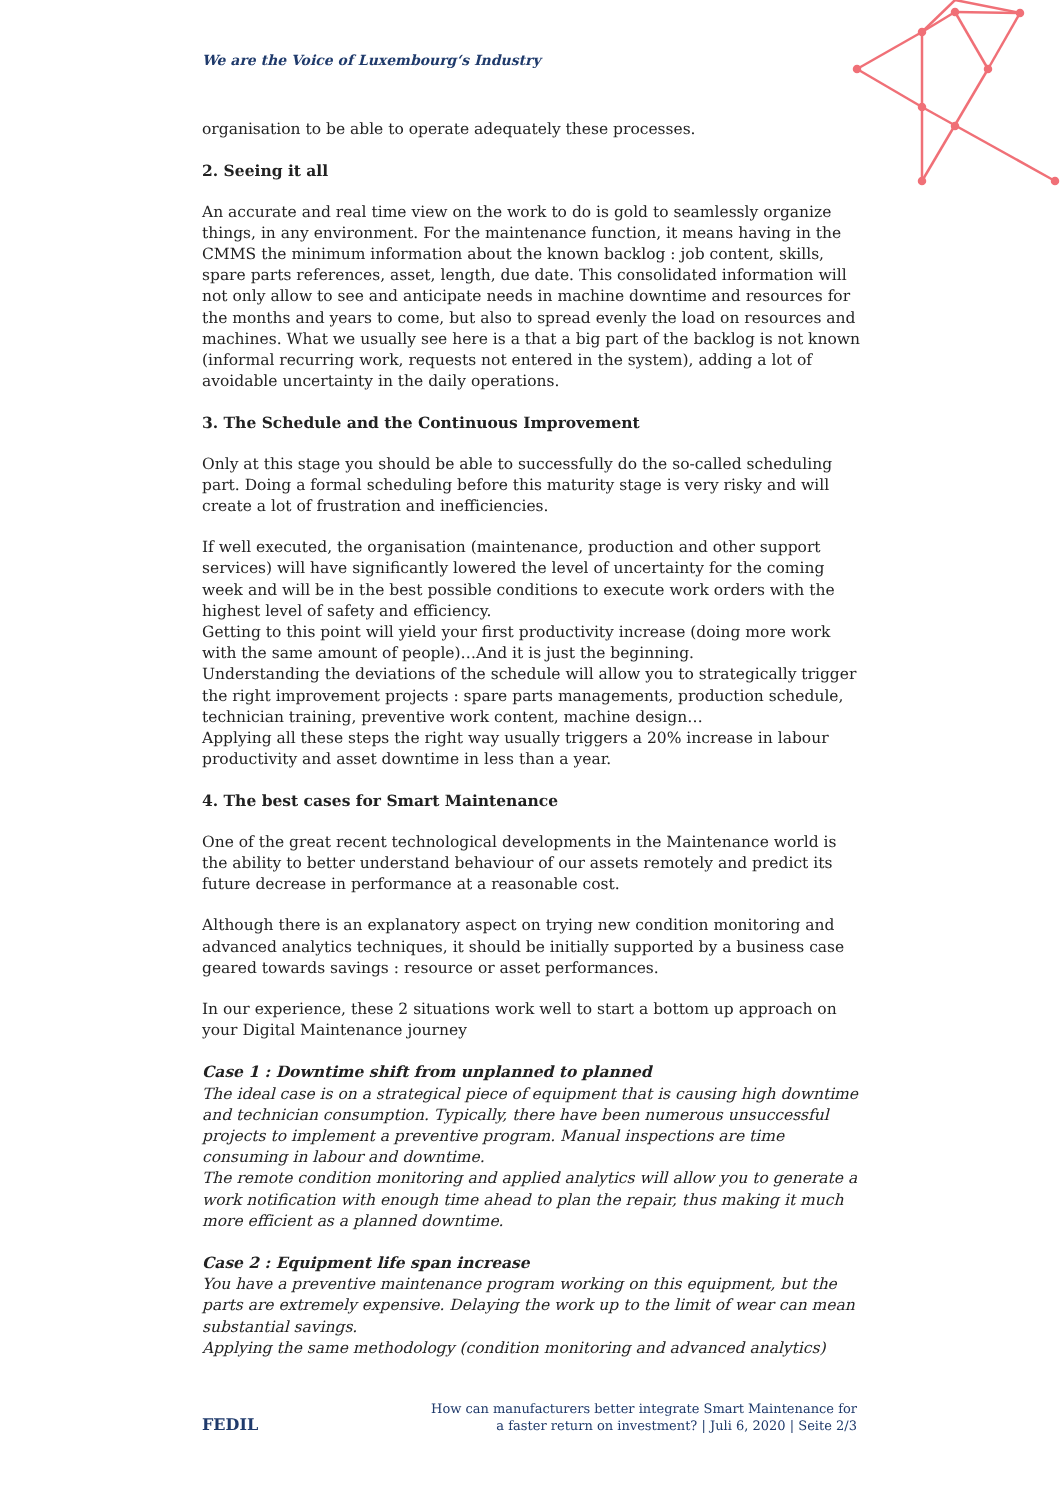We are the Voice of Luxembourg‘s Industry
organisation to be able to operate adequately these processes.
2. Seeing it all
An accurate and real time view on the work to do is gold to seamlessly organize things, in any environment. For the maintenance function, it means having in the CMMS the minimum information about the known backlog : job content, skills, spare parts references, asset, length, due date. This consolidated information will not only allow to see and anticipate needs in machine downtime and resources for the months and years to come, but also to spread evenly the load on resources and machines. What we usually see here is a that a big part of the backlog is not known (informal recurring work, requests not entered in the system), adding a lot of avoidable uncertainty in the daily operations.
3. The Schedule and the Continuous Improvement
Only at this stage you should be able to successfully do the so-called scheduling part. Doing a formal scheduling before this maturity stage is very risky and will create a lot of frustration and inefficiencies.
If well executed, the organisation (maintenance, production and other support services) will have significantly lowered the level of uncertainty for the coming week and will be in the best possible conditions to execute work orders with the highest level of safety and efficiency.
Getting to this point will yield your first productivity increase (doing more work with the same amount of people)…And it is just the beginning.
Understanding the deviations of the schedule will allow you to strategically trigger the right improvement projects : spare parts managements, production schedule, technician training, preventive work content, machine design…
Applying all these steps the right way usually triggers a 20% increase in labour productivity and asset downtime in less than a year.
4. The best cases for Smart Maintenance
One of the great recent technological developments in the Maintenance world is the ability to better understand behaviour of our assets remotely and predict its future decrease in performance at a reasonable cost.
Although there is an explanatory aspect on trying new condition monitoring and advanced analytics techniques, it should be initially supported by a business case geared towards savings : resource or asset performances.
In our experience, these 2 situations work well to start a bottom up approach on your Digital Maintenance journey
Case 1 : Downtime shift from unplanned to planned
The ideal case is on a strategical piece of equipment that is causing high downtime and technician consumption. Typically, there have been numerous unsuccessful projects to implement a preventive program. Manual inspections are time consuming in labour and downtime.
The remote condition monitoring and applied analytics will allow you to generate a work notification with enough time ahead to plan the repair, thus making it much more efficient as a planned downtime.
Case 2 : Equipment life span increase
You have a preventive maintenance program working on this equipment, but the parts are extremely expensive. Delaying the work up to the limit of wear can mean substantial savings.
Applying the same methodology (condition monitoring and advanced analytics)
FEDIL
How can manufacturers better integrate Smart Maintenance for
a faster return on investment? | Juli 6, 2020 | Seite 2/3